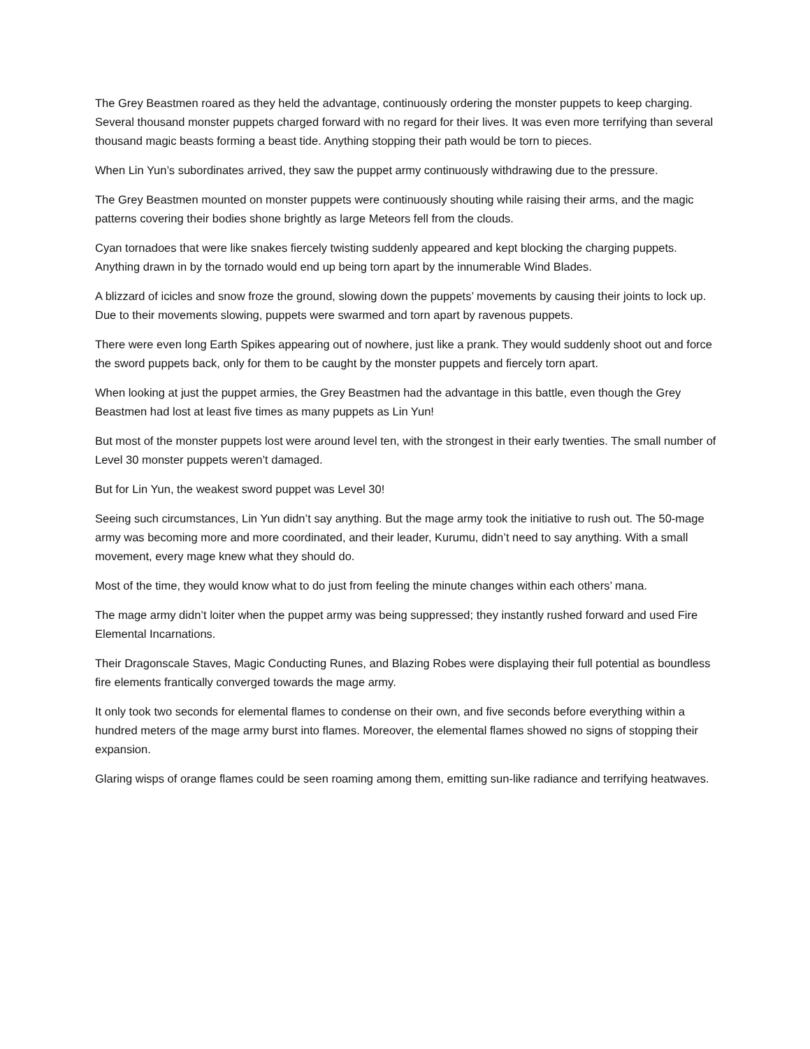The Grey Beastmen roared as they held the advantage, continuously ordering the monster puppets to keep charging. Several thousand monster puppets charged forward with no regard for their lives. It was even more terrifying than several thousand magic beasts forming a beast tide. Anything stopping their path would be torn to pieces.
When Lin Yun’s subordinates arrived, they saw the puppet army continuously withdrawing due to the pressure.
The Grey Beastmen mounted on monster puppets were continuously shouting while raising their arms, and the magic patterns covering their bodies shone brightly as large Meteors fell from the clouds.
Cyan tornadoes that were like snakes fiercely twisting suddenly appeared and kept blocking the charging puppets. Anything drawn in by the tornado would end up being torn apart by the innumerable Wind Blades.
A blizzard of icicles and snow froze the ground, slowing down the puppets’ movements by causing their joints to lock up. Due to their movements slowing, puppets were swarmed and torn apart by ravenous puppets.
There were even long Earth Spikes appearing out of nowhere, just like a prank. They would suddenly shoot out and force the sword puppets back, only for them to be caught by the monster puppets and fiercely torn apart.
When looking at just the puppet armies, the Grey Beastmen had the advantage in this battle, even though the Grey Beastmen had lost at least five times as many puppets as Lin Yun!
But most of the monster puppets lost were around level ten, with the strongest in their early twenties. The small number of Level 30 monster puppets weren’t damaged.
But for Lin Yun, the weakest sword puppet was Level 30!
Seeing such circumstances, Lin Yun didn’t say anything. But the mage army took the initiative to rush out. The 50-mage army was becoming more and more coordinated, and their leader, Kurumu, didn’t need to say anything. With a small movement, every mage knew what they should do.
Most of the time, they would know what to do just from feeling the minute changes within each others’ mana.
The mage army didn’t loiter when the puppet army was being suppressed; they instantly rushed forward and used Fire Elemental Incarnations.
Their Dragonscale Staves, Magic Conducting Runes, and Blazing Robes were displaying their full potential as boundless fire elements frantically converged towards the mage army.
It only took two seconds for elemental flames to condense on their own, and five seconds before everything within a hundred meters of the mage army burst into flames. Moreover, the elemental flames showed no signs of stopping their expansion.
Glaring wisps of orange flames could be seen roaming among them, emitting sun-like radiance and terrifying heatwaves.